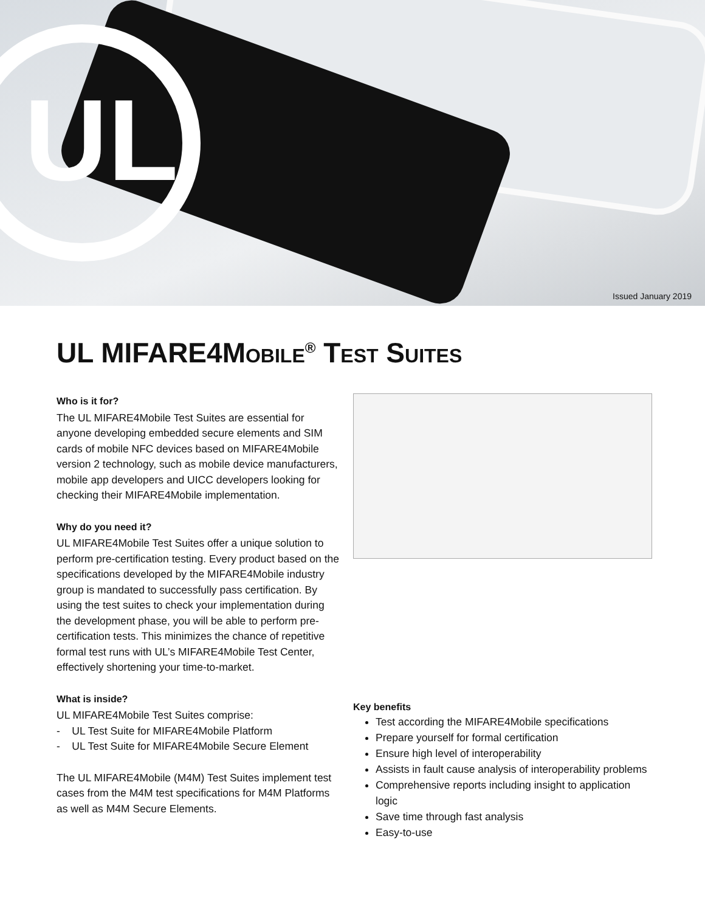UL
Issued January 2019
UL MIFARE4MOBILE<sup>®</sup> TEST SUITES
Who is it for?
The UL MIFARE4Mobile Test Suites are essential for anyone developing embedded secure elements and SIM cards of mobile NFC devices based on MIFARE4Mobile version 2 technology, such as mobile device manufacturers, mobile app developers and UICC developers looking for checking their MIFARE4Mobile implementation.
Why do you need it?
UL MIFARE4Mobile Test Suites offer a unique solution to perform pre-certification testing. Every product based on the specifications developed by the MIFARE4Mobile industry group is mandated to successfully pass certification. By using the test suites to check your implementation during the development phase, you will be able to perform pre-certification tests. This minimizes the chance of repetitive formal test runs with UL’s MIFARE4Mobile Test Center, effectively shortening your time-to-market.
What is inside?
UL MIFARE4Mobile Test Suites comprise:
- UL Test Suite for MIFARE4Mobile Platform
- UL Test Suite for MIFARE4Mobile Secure Element
The UL MIFARE4Mobile (M4M) Test Suites implement test cases from the M4M test specifications for M4M Platforms as well as M4M Secure Elements.
Key benefits
Test according the MIFARE4Mobile specifications
Prepare yourself for formal certification
Ensure high level of interoperability
Assists in fault cause analysis of interoperability problems
Comprehensive reports including insight to application logic
Save time through fast analysis
Easy-to-use